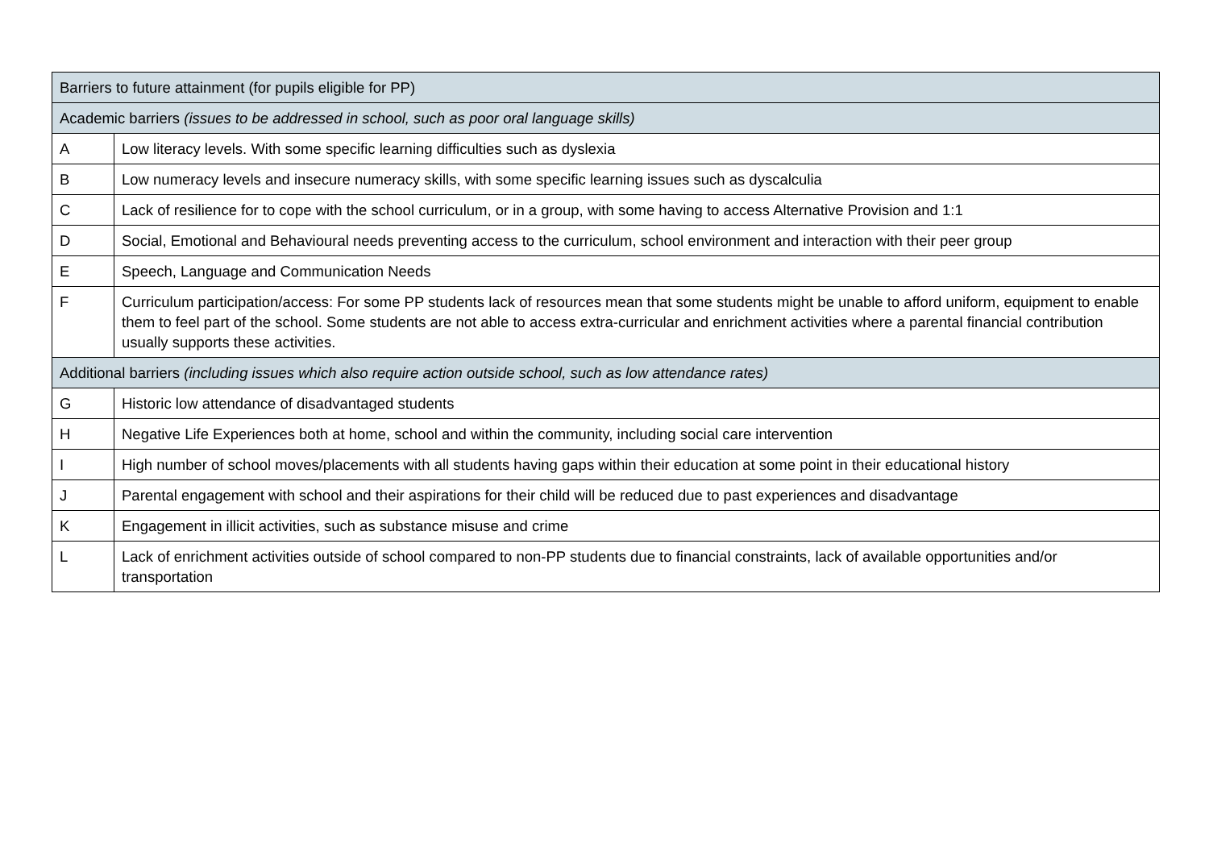| Barriers to future attainment (for pupils eligible for PP) | |
| --- | --- |
| Academic barriers (issues to be addressed in school, such as poor oral language skills) | |
| A | Low literacy levels. With some specific learning difficulties such as dyslexia |
| B | Low numeracy levels and insecure numeracy skills, with some specific learning issues such as dyscalculia |
| C | Lack of resilience for to cope with the school curriculum, or in a group, with some having to access Alternative Provision and 1:1 |
| D | Social, Emotional and Behavioural needs preventing access to the curriculum, school environment and interaction with their peer group |
| E | Speech, Language and Communication Needs |
| F | Curriculum participation/access: For some PP students lack of resources mean that some students might be unable to afford uniform, equipment to enable them to feel part of the school. Some students are not able to access extra-curricular and enrichment activities where a parental financial contribution usually supports these activities. |
| Additional barriers (including issues which also require action outside school, such as low attendance rates) | |
| G | Historic low attendance of disadvantaged students |
| H | Negative Life Experiences both at home, school and within the community, including social care intervention |
| I | High number of school moves/placements with all students having gaps within their education at some point in their educational history |
| J | Parental engagement with school and their aspirations for their child will be reduced due to past experiences and disadvantage |
| K | Engagement in illicit activities, such as substance misuse and crime |
| L | Lack of enrichment activities outside of school compared to non-PP students due to financial constraints, lack of available opportunities and/or transportation |